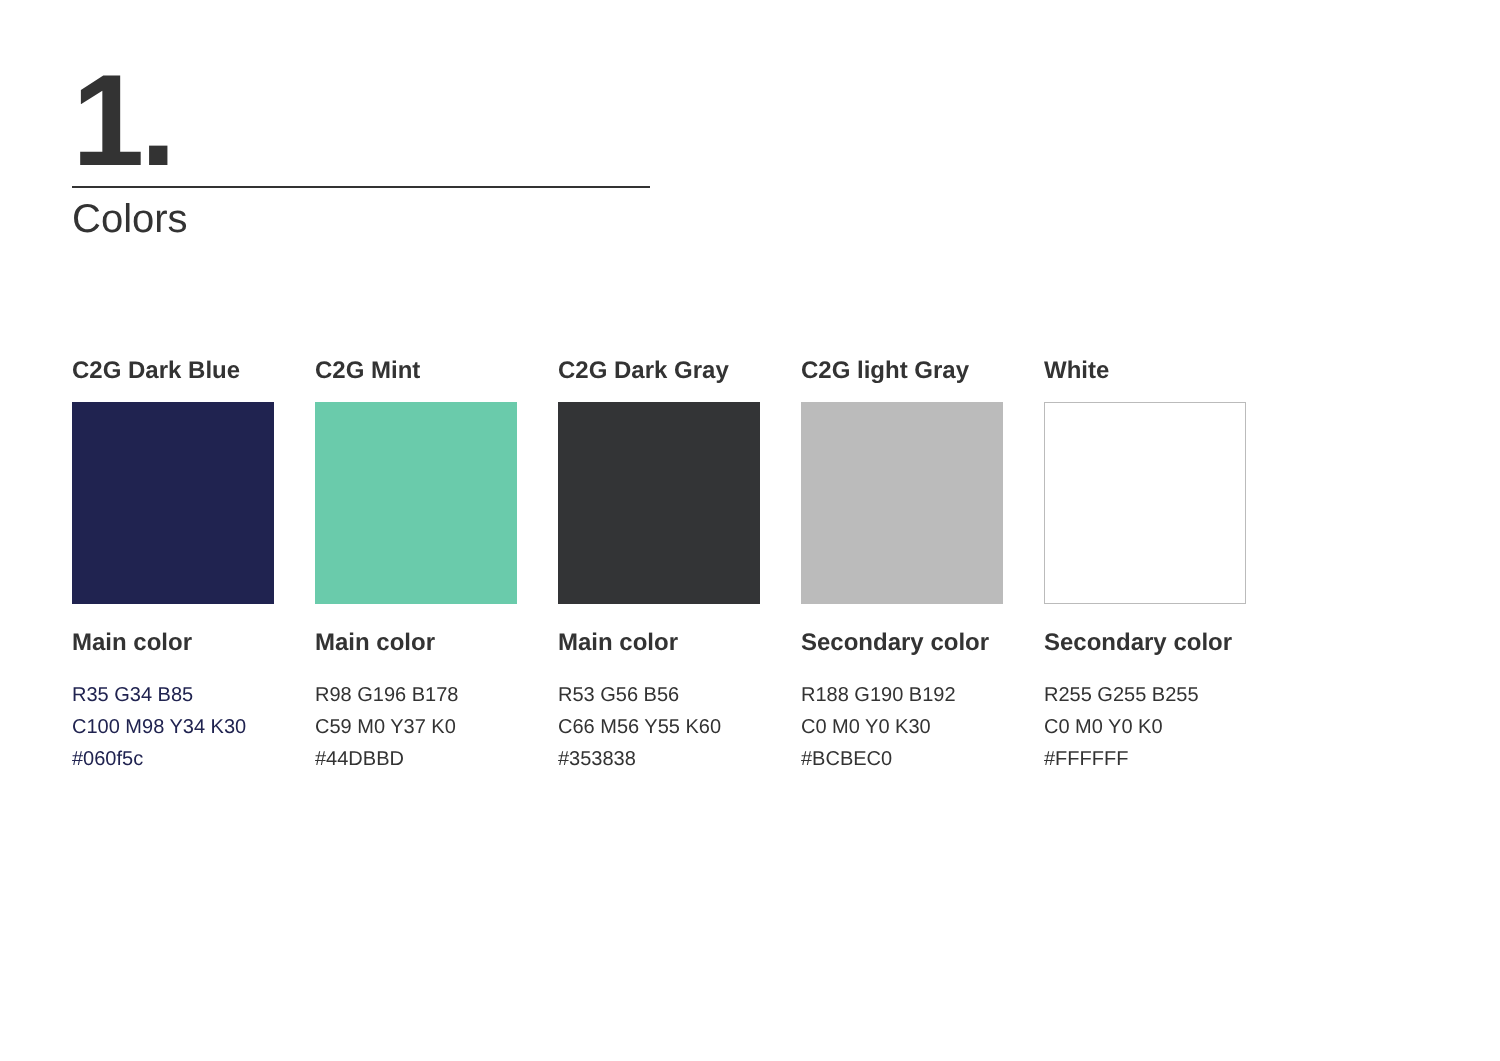1.
Colors
C2G Dark Blue
Main color
R35 G34 B85
C100 M98 Y34 K30
#060f5c
C2G Mint
Main color
R98 G196 B178
C59 M0 Y37 K0
#44DBBD
C2G Dark Gray
Main color
R53 G56 B56
C66 M56 Y55 K60
#353838
C2G light Gray
Secondary color
R188 G190 B192
C0 M0 Y0 K30
#BCBEC0
White
Secondary color
R255 G255 B255
C0 M0 Y0 K0
#FFFFFF